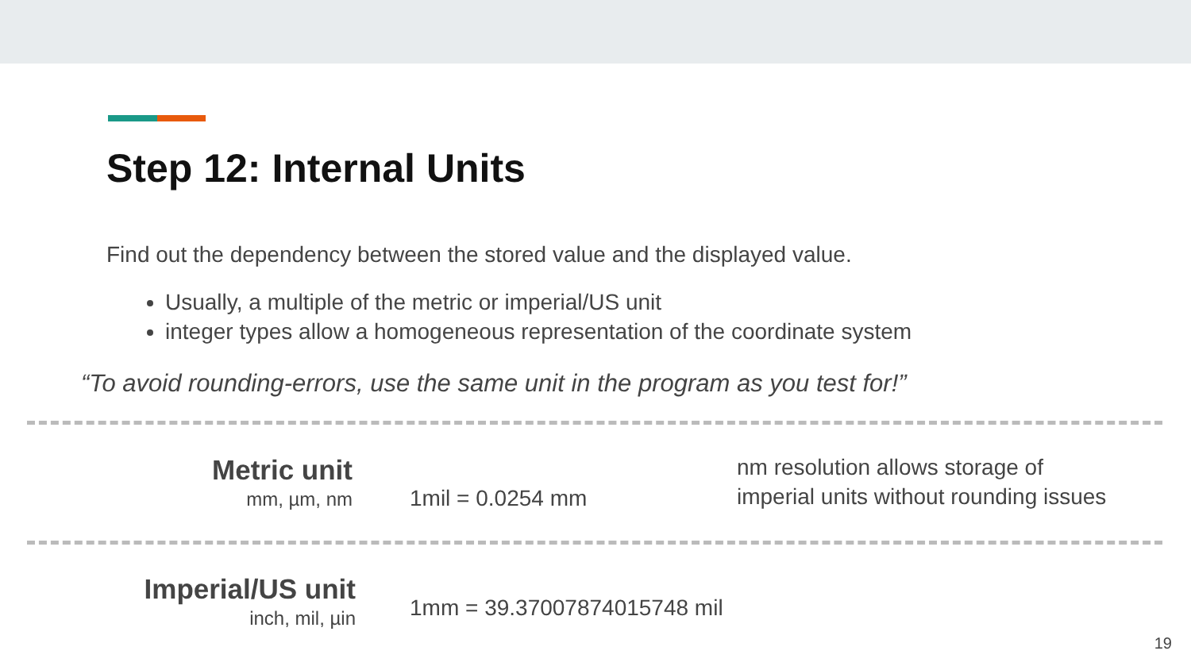Step 12: Internal Units
Find out the dependency between the stored value and the displayed value.
Usually, a multiple of the metric or imperial/US unit
integer types allow a homogeneous representation of the coordinate system
“To avoid rounding-errors, use the same unit in the program as you test for!”
Metric unit
mm, µm, nm
1mil = 0.0254 mm
nm resolution allows storage of
imperial units without rounding issues
Imperial/US unit
inch, mil, µin
1mm = 39.37007874015748 mil
19